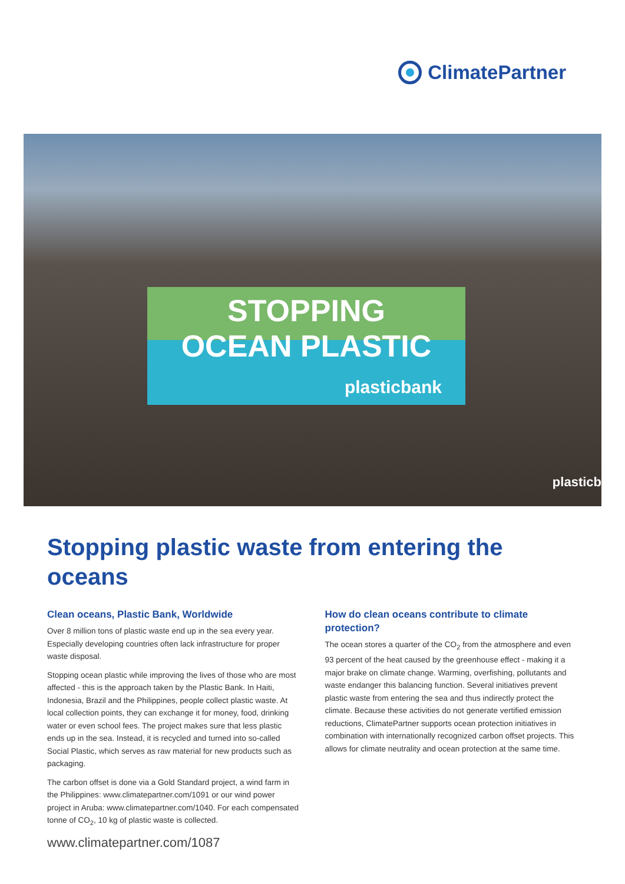ClimatePartner
STOPPING
OCEAN PLASTIC
plasticbank
plasticb
Stopping plastic waste from entering the oceans
Clean oceans, Plastic Bank, Worldwide
Over 8 million tons of plastic waste end up in the sea every year. Especially developing countries often lack infrastructure for proper waste disposal.
Stopping ocean plastic while improving the lives of those who are most affected - this is the approach taken by the Plastic Bank. In Haiti, Indonesia, Brazil and the Philippines, people collect plastic waste. At local collection points, they can exchange it for money, food, drinking water or even school fees. The project makes sure that less plastic ends up in the sea. Instead, it is recycled and turned into so-called Social Plastic, which serves as raw material for new products such as packaging.
The carbon offset is done via a Gold Standard project, a wind farm in the Philippines: www.climatepartner.com/1091 or our wind power project in Aruba: www.climatepartner.com/1040. For each compensated tonne of CO<sub>2</sub>, 10 kg of plastic waste is collected.
How do clean oceans contribute to climate protection?
The ocean stores a quarter of the CO<sub>2</sub> from the atmosphere and even 93 percent of the heat caused by the greenhouse effect - making it a major brake on climate change. Warming, overfishing, pollutants and waste endanger this balancing function. Several initiatives prevent plastic waste from entering the sea and thus indirectly protect the climate. Because these activities do not generate vertified emission reductions, ClimatePartner supports ocean protection initiatives in combination with internationally recognized carbon offset projects. This allows for climate neutrality and ocean protection at the same time.
www.climatepartner.com/1087